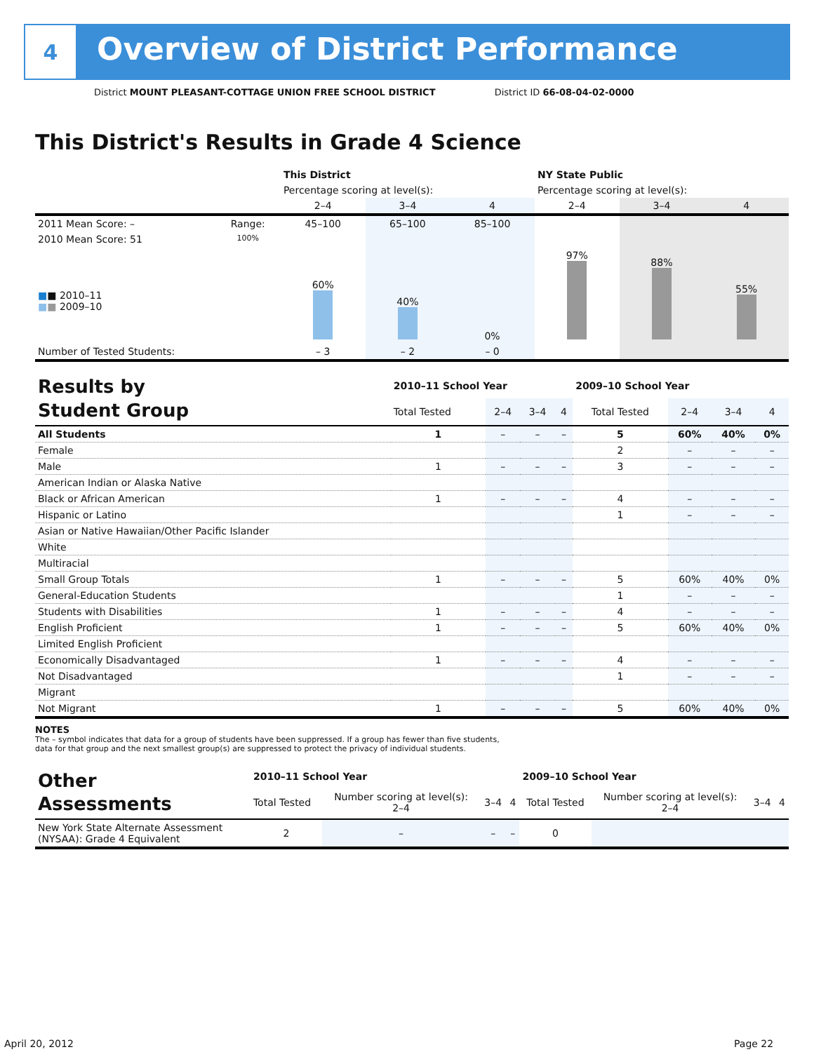4
Overview of District Performance
District MOUNT PLEASANT-COTTAGE UNION FREE SCHOOL DISTRICT District ID 66-08-04-02-0000
This District's Results in Grade 4 Science
| | | This District | | | NY State Public | | |
| | | Percentage scoring at level(s): | | | Percentage scoring at level(s): | | |
| | | 2–4 | 3–4 | 4 | 2–4 | 3–4 | 4 |
| 2011 Mean Score: – | Range: | 45–100 | 65–100 | 85–100 | | | |
| 2010 Mean Score: 51 ■ ■ 2010–11 ■ ■ 2009–10 | 100% | 60% | 40% | 0% | 97% | 88% | 55% |
| Number of Tested Students: | | – 3 | – 2 | – 0 | | | |
| Results by Student Group | 2010–11 School Year | | | | 2009–10 School Year | | | |
| | Total Tested | 2–4 | 3–4 | 4 | Total Tested | 2–4 | 3–4 | 4 |
| All Students | 1 | – | – | – | 5 | 60% | 40% | 0% |
| Female | | | | | 2 | – | – | – |
| Male | 1 | – | – | – | 3 | – | – | – |
| American Indian or Alaska Native | | | | | | | | |
| Black or African American | 1 | – | – | – | 4 | – | – | – |
| Hispanic or Latino | | | | | 1 | – | – | – |
| Asian or Native Hawaiian/Other Pacific Islander | | | | | | | | |
| White | | | | | | | | |
| Multiracial | | | | | | | | |
| Small Group Totals | 1 | – | – | – | 5 | 60% | 40% | 0% |
| General-Education Students | | | | | 1 | – | – | – |
| Students with Disabilities | 1 | – | – | – | 4 | – | – | – |
| English Proficient | 1 | – | – | – | 5 | 60% | 40% | 0% |
| Limited English Proficient | | | | | | | | |
| Economically Disadvantaged | 1 | – | – | – | 4 | – | – | – |
| Not Disadvantaged | | | | | 1 | – | – | – |
| Migrant | | | | | | | | |
| Not Migrant | 1 | – | – | – | 5 | 60% | 40% | 0% |
NOTES
The – symbol indicates that data for a group of students have been suppressed. If a group has fewer than five students,
data for that group and the next smallest group(s) are suppressed to protect the privacy of individual students.
| Other Assessments | 2010–11 School Year | | | | 2009–10 School Year | | | |
| | Total Tested | Number scoring at level(s): 2–4 | 3–4 | 4 | Total Tested | Number scoring at level(s): 2–4 | 3–4 | 4 |
| New York State Alternate Assessment (NYSAA): Grade 4 Equivalent | 2 | – | – | – | 0 | | | |
April 20, 2012 Page 22